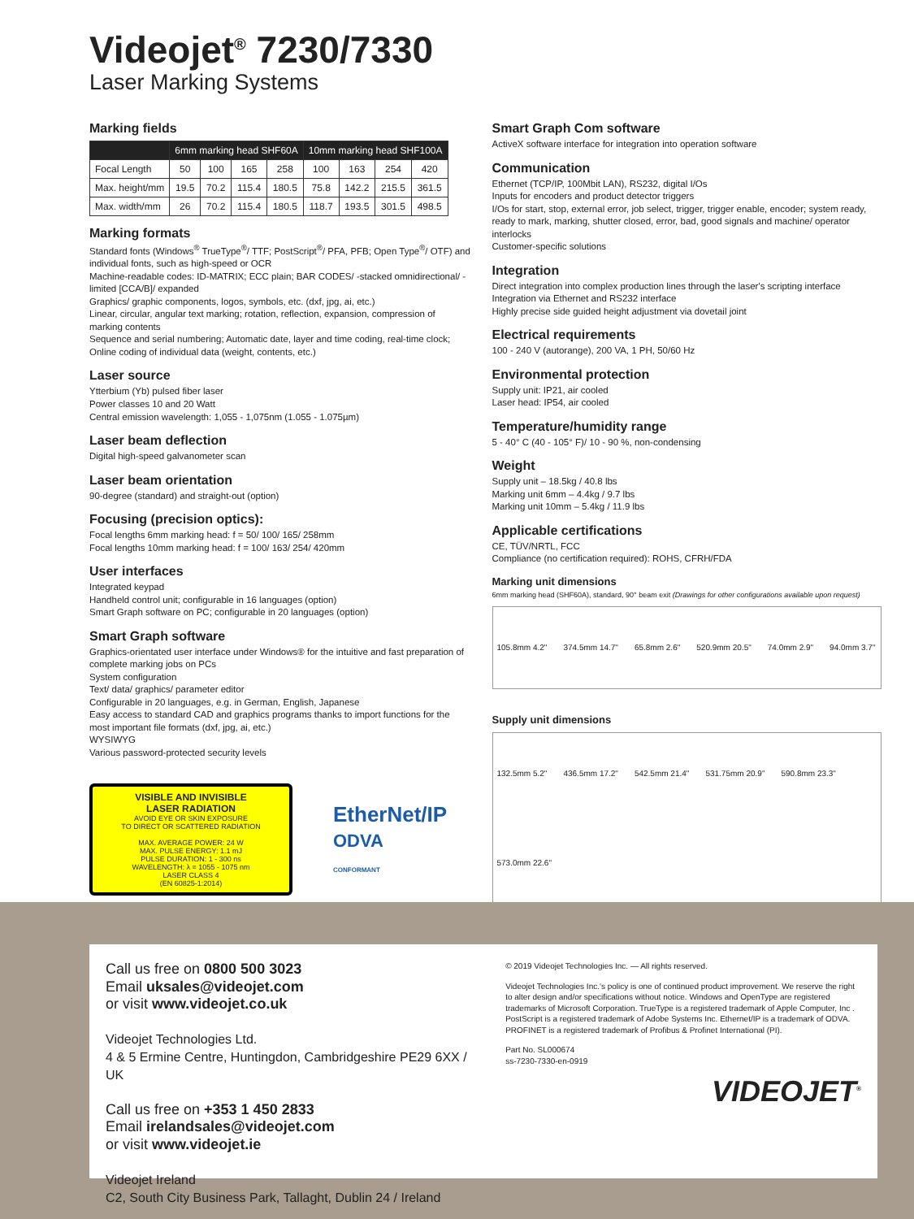Videojet<sup>®</sup> 7230/7330
Laser Marking Systems
Marking fields
| | 6mm marking head SHF60A | | | | 10mm marking head SHF100A | | | |
| --- | --- | --- | --- | --- | --- | --- | --- | --- |
| Focal Length | 50 | 100 | 165 | 258 | 100 | 163 | 254 | 420 |
| Max. height/mm | 19.5 | 70.2 | 115.4 | 180.5 | 75.8 | 142.2 | 215.5 | 361.5 |
| Max. width/mm | 26 | 70.2 | 115.4 | 180.5 | 118.7 | 193.5 | 301.5 | 498.5 |
Marking formats
Standard fonts (Windows<sup>®</sup> TrueType<sup>®</sup>/ TTF; PostScript<sup>®</sup>/ PFA, PFB; Open Type<sup>®</sup>/ OTF) and individual fonts, such as high-speed or OCR
Machine-readable codes: ID-MATRIX; ECC plain; BAR CODES/ -stacked omnidirectional/ -limited [CCA/B]/ expanded
Graphics/ graphic components, logos, symbols, etc. (dxf, jpg, ai, etc.)
Linear, circular, angular text marking; rotation, reflection, expansion, compression of marking contents
Sequence and serial numbering; Automatic date, layer and time coding, real-time clock; Online coding of individual data (weight, contents, etc.)
Laser source
Ytterbium (Yb) pulsed fiber laser
Power classes 10 and 20 Watt
Central emission wavelength: 1,055 - 1,075nm (1.055 - 1.075µm)
Laser beam deflection
Digital high-speed galvanometer scan
Laser beam orientation
90-degree (standard) and straight-out (option)
Focusing (precision optics):
Focal lengths 6mm marking head: f = 50/ 100/ 165/ 258mm
Focal lengths 10mm marking head: f = 100/ 163/ 254/ 420mm
User interfaces
Integrated keypad
Handheld control unit; configurable in 16 languages (option)
Smart Graph software on PC; configurable in 20 languages (option)
Smart Graph software
Graphics-orientated user interface under Windows® for the intuitive and fast preparation of complete marking jobs on PCs
System configuration
Text/ data/ graphics/ parameter editor
Configurable in 20 languages, e.g. in German, English, Japanese
Easy access to standard CAD and graphics programs thanks to import functions for the most important file formats (dxf, jpg, ai, etc.)
WYSIWYG
Various password-protected security levels
VISIBLE AND INVISIBLE
LASER RADIATION
AVOID EYE OR SKIN EXPOSURE
TO DIRECT OR SCATTERED RADIATION
MAX. AVERAGE POWER: 24 W
MAX. PULSE ENERGY: 1.1 mJ
PULSE DURATION: 1 - 300 ns
WAVELENGTH: λ = 1055 - 1075 nm
LASER CLASS 4
(EN 60825-1:2014)
EtherNet/IP
ODVA
CONFORMANT
Smart Graph Com software
ActiveX software interface for integration into operation software
Communication
Ethernet (TCP/IP, 100Mbit LAN), RS232, digital I/Os
Inputs for encoders and product detector triggers
I/Os for start, stop, external error, job select, trigger, trigger enable, encoder; system ready, ready to mark, marking, shutter closed, error, bad, good signals and machine/ operator interlocks
Customer-specific solutions
Integration
Direct integration into complex production lines through the laser's scripting interface
Integration via Ethernet and RS232 interface
Highly precise side guided height adjustment via dovetail joint
Electrical requirements
100 - 240 V (autorange), 200 VA, 1 PH, 50/60 Hz
Environmental protection
Supply unit: IP21, air cooled
Laser head: IP54, air cooled
Temperature/humidity range
5 - 40° C (40 - 105° F)/ 10 - 90 %, non-condensing
Weight
Supply unit – 18.5kg / 40.8 lbs
Marking unit 6mm – 4.4kg / 9.7 lbs
Marking unit 10mm – 5.4kg / 11.9 lbs
Applicable certifications
CE, TÜV/NRTL, FCC
Compliance (no certification required): ROHS, CFRH/FDA
Marking unit dimensions
6mm marking head (SHF60A), standard, 90° beam exit (Drawings for other configurations available upon request)
105.8mm 4.2" 374.5mm 14.7" 65.8mm 2.6" 520.9mm 20.5" 74.0mm 2.9" 94.0mm 3.7"
Supply unit dimensions
132.5mm 5.2" 436.5mm 17.2" 542.5mm 21.4" 531.75mm 20.9" 590.8mm 23.3" 573.0mm 22.6"
Call us free on 0800 500 3023
Email uksales@videojet.com
or visit www.videojet.co.uk
Videojet Technologies Ltd.
4 & 5 Ermine Centre, Huntingdon, Cambridgeshire PE29 6XX / UK
Call us free on +353 1 450 2833
Email irelandsales@videojet.com
or visit www.videojet.ie
Videojet Ireland
C2, South City Business Park, Tallaght, Dublin 24 / Ireland
© 2019 Videojet Technologies Inc. — All rights reserved.
Videojet Technologies Inc.'s policy is one of continued product improvement. We reserve the right to alter design and/or specifications without notice. Windows and OpenType are registered trademarks of Microsoft Corporation. TrueType is a registered trademark of Apple Computer, Inc . PostScript is a registered trademark of Adobe Systems Inc. Ethernet/IP is a trademark of ODVA. PROFINET is a registered trademark of Profibus & Profinet International (PI).
Part No. SL000674
ss-7230-7330-en-0919
VIDEOJET<sup>®</sup>